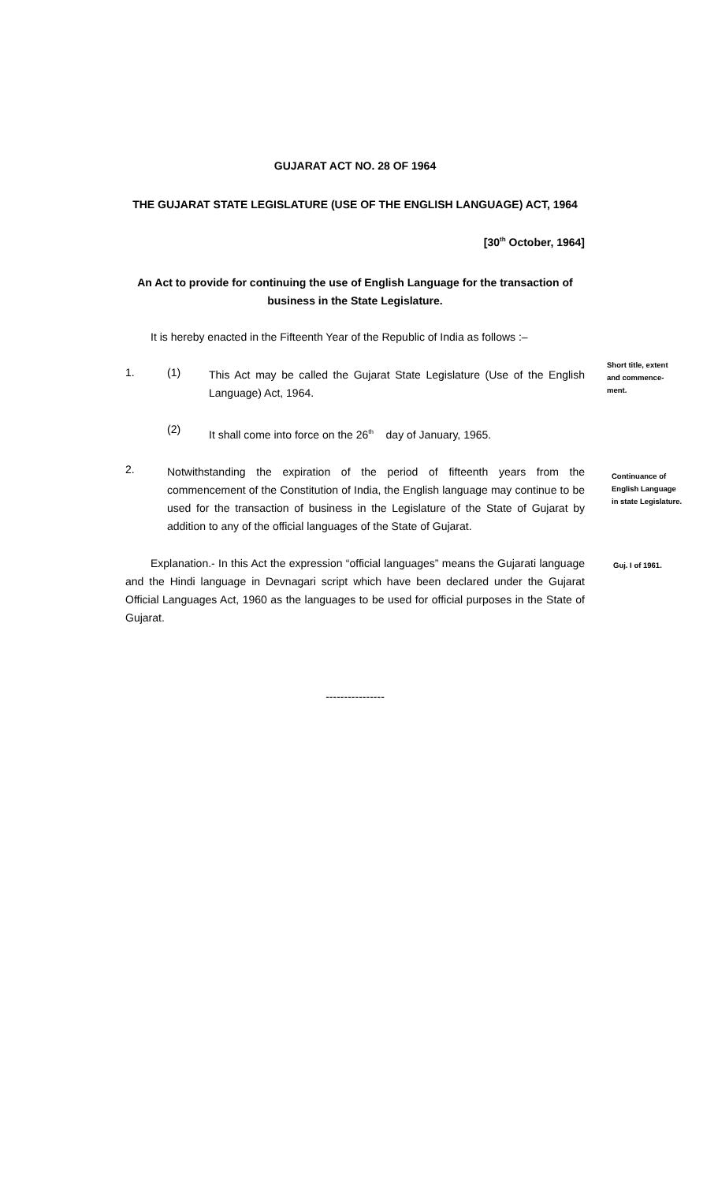GUJARAT ACT NO. 28 OF 1964
THE GUJARAT STATE LEGISLATURE (USE OF THE ENGLISH LANGUAGE) ACT, 1964
[30<sup>th</sup> October, 1964]
An Act to provide for continuing the use of English Language for the transaction of business in the State Legislature.
It is hereby enacted in the Fifteenth Year of the Republic of India as follows :–
1. (1)
This Act may be called the Gujarat State Legislature (Use of the English Language) Act, 1964.
(2)
It shall come into force on the 26<sup>th</sup> day of January, 1965.
2.
Notwithstanding the expiration of the period of fifteenth years from the commencement of the Constitution of India, the English language may continue to be used for the transaction of business in the Legislature of the State of Gujarat by addition to any of the official languages of the State of Gujarat.
Explanation.- In this Act the expression “official languages” means the Gujarati language and the Hindi language in Devnagari script which have been declared under the Gujarat Official Languages Act, 1960 as the languages to be used for official purposes in the State of Gujarat.
----------------
Short title, extent and commence-ment.
Continuance of English Language in state Legislature.
Guj. I of 1961.